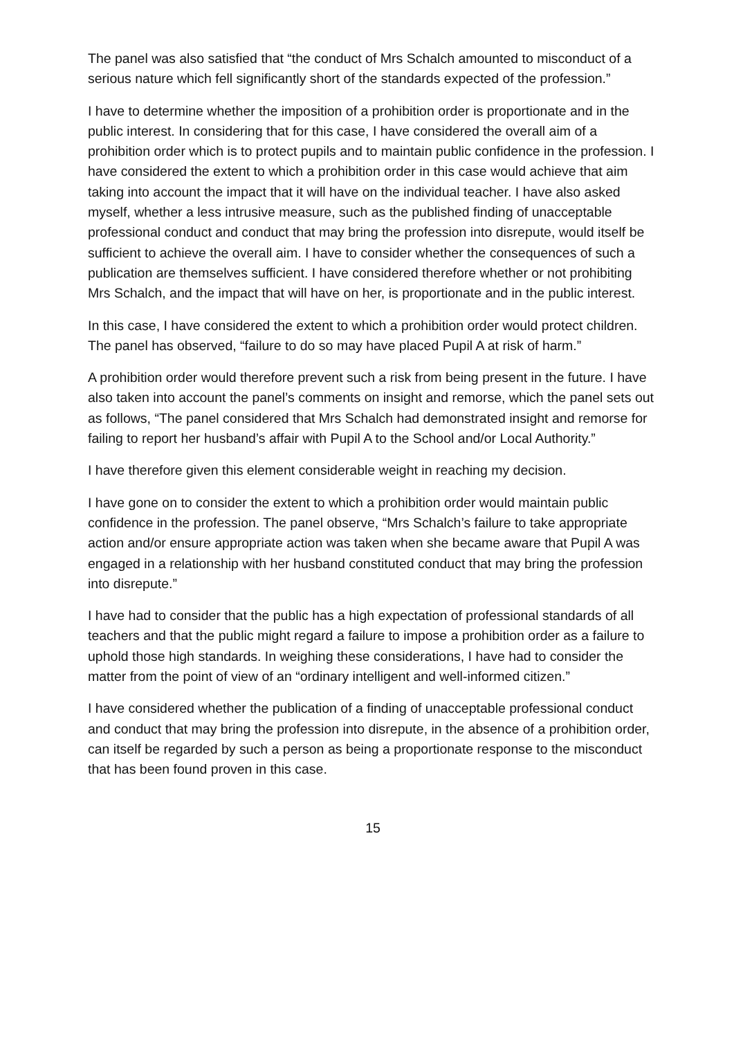The panel was also satisfied that “the conduct of Mrs Schalch amounted to misconduct of a serious nature which fell significantly short of the standards expected of the profession.”
I have to determine whether the imposition of a prohibition order is proportionate and in the public interest. In considering that for this case, I have considered the overall aim of a prohibition order which is to protect pupils and to maintain public confidence in the profession. I have considered the extent to which a prohibition order in this case would achieve that aim taking into account the impact that it will have on the individual teacher. I have also asked myself, whether a less intrusive measure, such as the published finding of unacceptable professional conduct and conduct that may bring the profession into disrepute, would itself be sufficient to achieve the overall aim. I have to consider whether the consequences of such a publication are themselves sufficient. I have considered therefore whether or not prohibiting Mrs Schalch, and the impact that will have on her, is proportionate and in the public interest.
In this case, I have considered the extent to which a prohibition order would protect children. The panel has observed, “failure to do so may have placed Pupil A at risk of harm.”
A prohibition order would therefore prevent such a risk from being present in the future. I have also taken into account the panel’s comments on insight and remorse, which the panel sets out as follows, “The panel considered that Mrs Schalch had demonstrated insight and remorse for failing to report her husband’s affair with Pupil A to the School and/or Local Authority.”
I have therefore given this element considerable weight in reaching my decision.
I have gone on to consider the extent to which a prohibition order would maintain public confidence in the profession. The panel observe, “Mrs Schalch’s failure to take appropriate action and/or ensure appropriate action was taken when she became aware that Pupil A was engaged in a relationship with her husband constituted conduct that may bring the profession into disrepute.”
I have had to consider that the public has a high expectation of professional standards of all teachers and that the public might regard a failure to impose a prohibition order as a failure to uphold those high standards. In weighing these considerations, I have had to consider the matter from the point of view of an “ordinary intelligent and well-informed citizen.”
I have considered whether the publication of a finding of unacceptable professional conduct and conduct that may bring the profession into disrepute, in the absence of a prohibition order, can itself be regarded by such a person as being a proportionate response to the misconduct that has been found proven in this case.
15